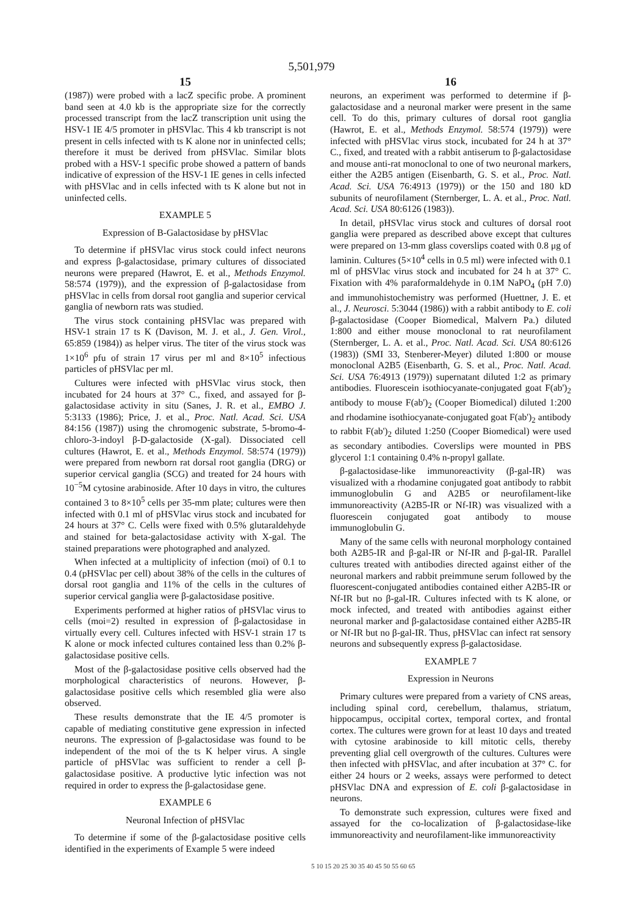5,501,979
15
(1987)) were probed with a lacZ specific probe. A prominent band seen at 4.0 kb is the appropriate size for the correctly processed transcript from the lacZ transcription unit using the HSV-1 IE 4/5 promoter in pHSVlac. This 4 kb transcript is not present in cells infected with ts K alone nor in uninfected cells; therefore it must be derived from pHSVlac. Similar blots probed with a HSV-1 specific probe showed a pattern of bands indicative of expression of the HSV-1 IE genes in cells infected with pHSVlac and in cells infected with ts K alone but not in uninfected cells.
EXAMPLE 5
Expression of B-Galactosidase by pHSVlac
To determine if pHSVlac virus stock could infect neurons and express β-galactosidase, primary cultures of dissociated neurons were prepared (Hawrot, E. et al., Methods Enzymol. 58:574 (1979)), and the expression of β-galactosidase from pHSVlac in cells from dorsal root ganglia and superior cervical ganglia of newborn rats was studied.
The virus stock containing pHSVlac was prepared with HSV-1 strain 17 ts K (Davison, M. J. et al., J. Gen. Virol., 65:859 (1984)) as helper virus. The titer of the virus stock was 1×10<sup>6</sup> pfu of strain 17 virus per ml and 8×10<sup>5</sup> infectious particles of pHSVlac per ml.
Cultures were infected with pHSVlac virus stock, then incubated for 24 hours at 37° C., fixed, and assayed for β-galactosidase activity in situ (Sanes, J. R. et al., EMBO J. 5:3133 (1986); Price, J. et al., Proc. Natl. Acad. Sci. USA 84:156 (1987)) using the chromogenic substrate, 5-bromo-4-chloro-3-indoyl β-D-galactoside (X-gal). Dissociated cell cultures (Hawrot, E. et al., Methods Enzymol. 58:574 (1979)) were prepared from newborn rat dorsal root ganglia (DRG) or superior cervical ganglia (SCG) and treated for 24 hours with 10<sup>−5</sup>M cytosine arabinoside. After 10 days in vitro, the cultures contained 3 to 8×10<sup>5</sup> cells per 35-mm plate; cultures were then infected with 0.1 ml of pHSVlac virus stock and incubated for 24 hours at 37° C. Cells were fixed with 0.5% glutaraldehyde and stained for beta-galactosidase activity with X-gal. The stained preparations were photographed and analyzed.
When infected at a multiplicity of infection (moi) of 0.1 to 0.4 (pHSVlac per cell) about 38% of the cells in the cultures of dorsal root ganglia and 11% of the cells in the cultures of superior cervical ganglia were β-galactosidase positive.
Experiments performed at higher ratios of pHSVlac virus to cells (moi=2) resulted in expression of β-galactosidase in virtually every cell. Cultures infected with HSV-1 strain 17 ts K alone or mock infected cultures contained less than 0.2% β-galactosidase positive cells.
Most of the β-galactosidase positive cells observed had the morphological characteristics of neurons. However, β-galactosidase positive cells which resembled glia were also observed.
These results demonstrate that the IE 4/5 promoter is capable of mediating constitutive gene expression in infected neurons. The expression of β-galactosidase was found to be independent of the moi of the ts K helper virus. A single particle of pHSVlac was sufficient to render a cell β-galactosidase positive. A productive lytic infection was not required in order to express the β-galactosidase gene.
EXAMPLE 6
Neuronal Infection of pHSVlac
To determine if some of the β-galactosidase positive cells identified in the experiments of Example 5 were indeed
16
neurons, an experiment was performed to determine if β-galactosidase and a neuronal marker were present in the same cell. To do this, primary cultures of dorsal root ganglia (Hawrot, E. et al., Methods Enzymol. 58:574 (1979)) were infected with pHSVlac virus stock, incubated for 24 h at 37° C., fixed, and treated with a rabbit antiserum to β-galactosidase and mouse anti-rat monoclonal to one of two neuronal markers, either the A2B5 antigen (Eisenbarth, G. S. et al., Proc. Natl. Acad. Sci. USA 76:4913 (1979)) or the 150 and 180 kD subunits of neurofilament (Sternberger, L. A. et al., Proc. Natl. Acad. Sci. USA 80:6126 (1983)).
In detail, pHSVlac virus stock and cultures of dorsal root ganglia were prepared as described above except that cultures were prepared on 13-mm glass coverslips coated with 0.8 μg of laminin. Cultures (5×10<sup>4</sup> cells in 0.5 ml) were infected with 0.1 ml of pHSVlac virus stock and incubated for 24 h at 37° C. Fixation with 4% paraformaldehyde in 0.1M NaPO<sub>4</sub> (pH 7.0) and immunohistochemistry was performed (Huettner, J. E. et al., J. Neurosci. 5:3044 (1986)) with a rabbit antibody to E. coli β-galactosidase (Cooper Biomedical, Malvern Pa.) diluted 1:800 and either mouse monoclonal to rat neurofilament (Sternberger, L. A. et al., Proc. Natl. Acad. Sci. USA 80:6126 (1983)) (SMI 33, Stenberer-Meyer) diluted 1:800 or mouse monoclonal A2B5 (Eisenbarth, G. S. et al., Proc. Natl. Acad. Sci. USA 76:4913 (1979)) supernatant diluted 1:2 as primary antibodies. Fluorescein isothiocyanate-conjugated goat F(ab')<sub>2</sub> antibody to mouse F(ab')<sub>2</sub> (Cooper Biomedical) diluted 1:200 and rhodamine isothiocyanate-conjugated goat F(ab')<sub>2</sub> antibody to rabbit F(ab')<sub>2</sub> diluted 1:250 (Cooper Biomedical) were used as secondary antibodies. Coverslips were mounted in PBS glycerol 1:1 containing 0.4% n-propyl gallate.
β-galactosidase-like immunoreactivity (β-gal-IR) was visualized with a rhodamine conjugated goat antibody to rabbit immunoglobulin G and A2B5 or neurofilament-like immunoreactivity (A2B5-IR or Nf-IR) was visualized with a fluorescein conjugated goat antibody to mouse immunoglobulin G.
Many of the same cells with neuronal morphology contained both A2B5-IR and β-gal-IR or Nf-IR and β-gal-IR. Parallel cultures treated with antibodies directed against either of the neuronal markers and rabbit preimmune serum followed by the fluorescent-conjugated antibodies contained either A2B5-IR or Nf-IR but no β-gal-IR. Cultures infected with ts K alone, or mock infected, and treated with antibodies against either neuronal marker and β-galactosidase contained either A2B5-IR or Nf-IR but no β-gal-IR. Thus, pHSVlac can infect rat sensory neurons and subsequently express β-galactosidase.
EXAMPLE 7
Expression in Neurons
Primary cultures were prepared from a variety of CNS areas, including spinal cord, cerebellum, thalamus, striatum, hippocampus, occipital cortex, temporal cortex, and frontal cortex. The cultures were grown for at least 10 days and treated with cytosine arabinoside to kill mitotic cells, thereby preventing glial cell overgrowth of the cultures. Cultures were then infected with pHSVlac, and after incubation at 37° C. for either 24 hours or 2 weeks, assays were performed to detect pHSVlac DNA and expression of E. coli β-galactosidase in neurons.
To demonstrate such expression, cultures were fixed and assayed for the co-localization of β-galactosidase-like immunoreactivity and neurofilament-like immunoreactivity
5 10 15 20 25 30 35 40 45 50 55 60 65